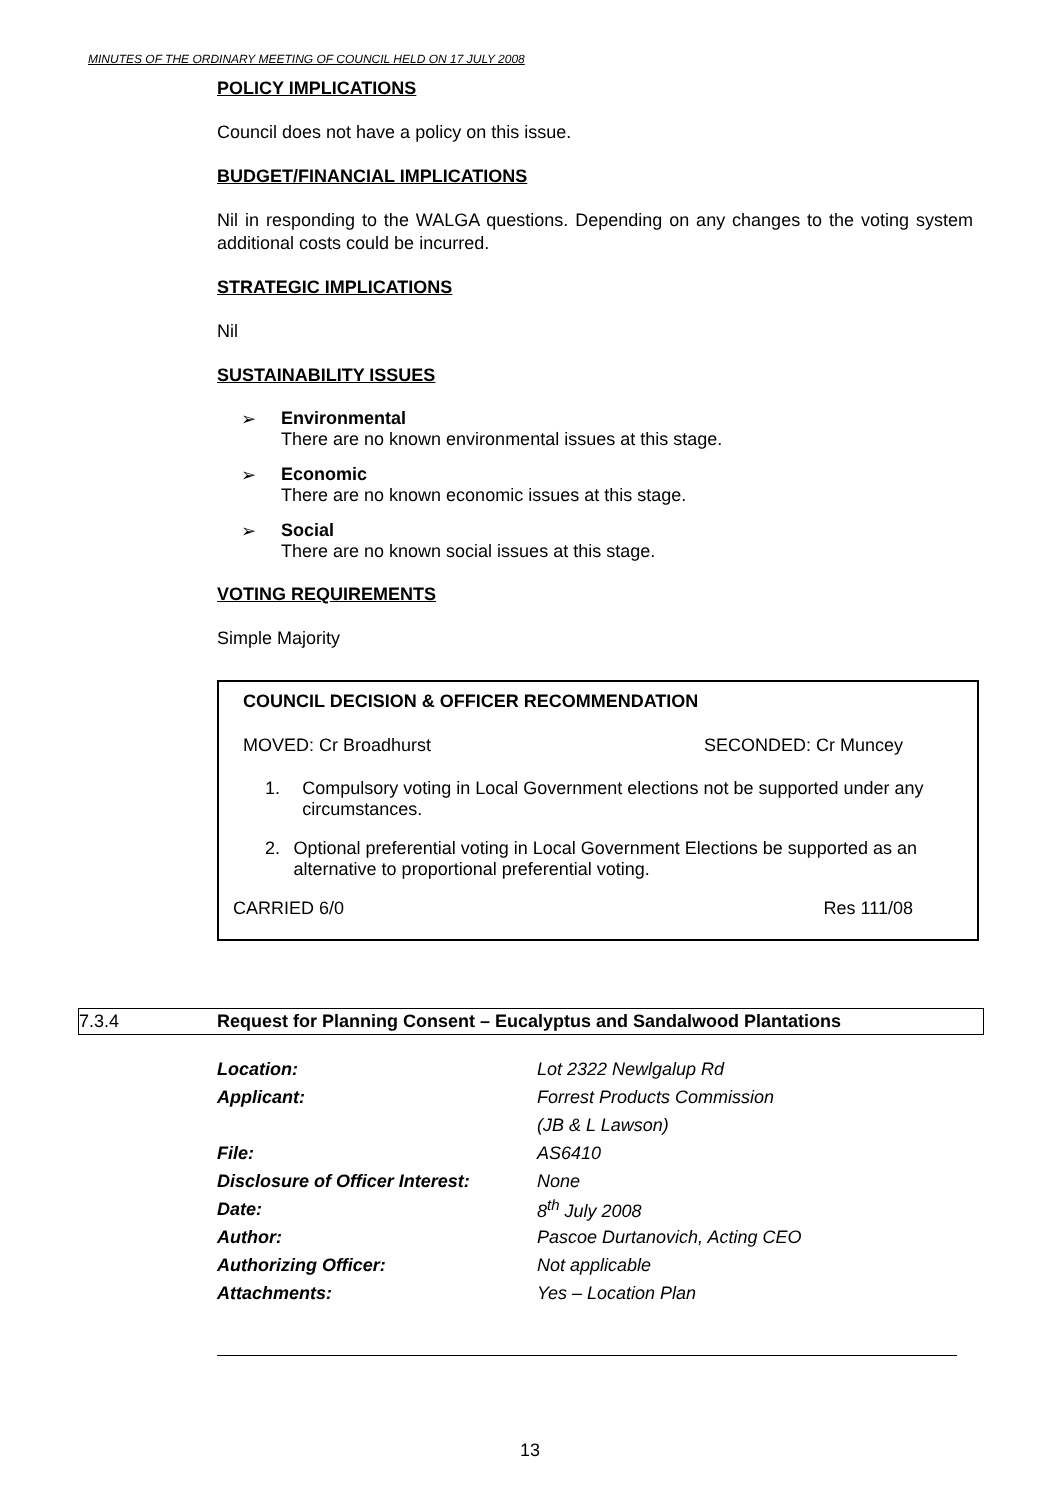MINUTES OF THE ORDINARY MEETING OF COUNCIL HELD ON 17 JULY 2008
POLICY IMPLICATIONS
Council does not have a policy on this issue.
BUDGET/FINANCIAL IMPLICATIONS
Nil in responding to the WALGA questions. Depending on any changes to the voting system additional costs could be incurred.
STRATEGIC IMPLICATIONS
Nil
SUSTAINABILITY ISSUES
➢ Environmental
There are no known environmental issues at this stage.
➢ Economic
There are no known economic issues at this stage.
➢ Social
There are no known social issues at this stage.
VOTING REQUIREMENTS
Simple Majority
COUNCIL DECISION & OFFICER RECOMMENDATION
MOVED: Cr Broadhurst SECONDED: Cr Muncey
1. Compulsory voting in Local Government elections not be supported under any circumstances.
2. Optional preferential voting in Local Government Elections be supported as an alternative to proportional preferential voting.
CARRIED 6/0 Res 111/08
7.3.4 Request for Planning Consent – Eucalyptus and Sandalwood Plantations
| Location: | Lot 2322 Newlgalup Rd |
| Applicant: | Forrest Products Commission |
| | (JB & L Lawson) |
| File: | AS6410 |
| Disclosure of Officer Interest: | None |
| Date: | 8<sup>th</sup> July 2008 |
| Author: | Pascoe Durtanovich, Acting CEO |
| Authorizing Officer: | Not applicable |
| Attachments: | Yes – Location Plan |
13